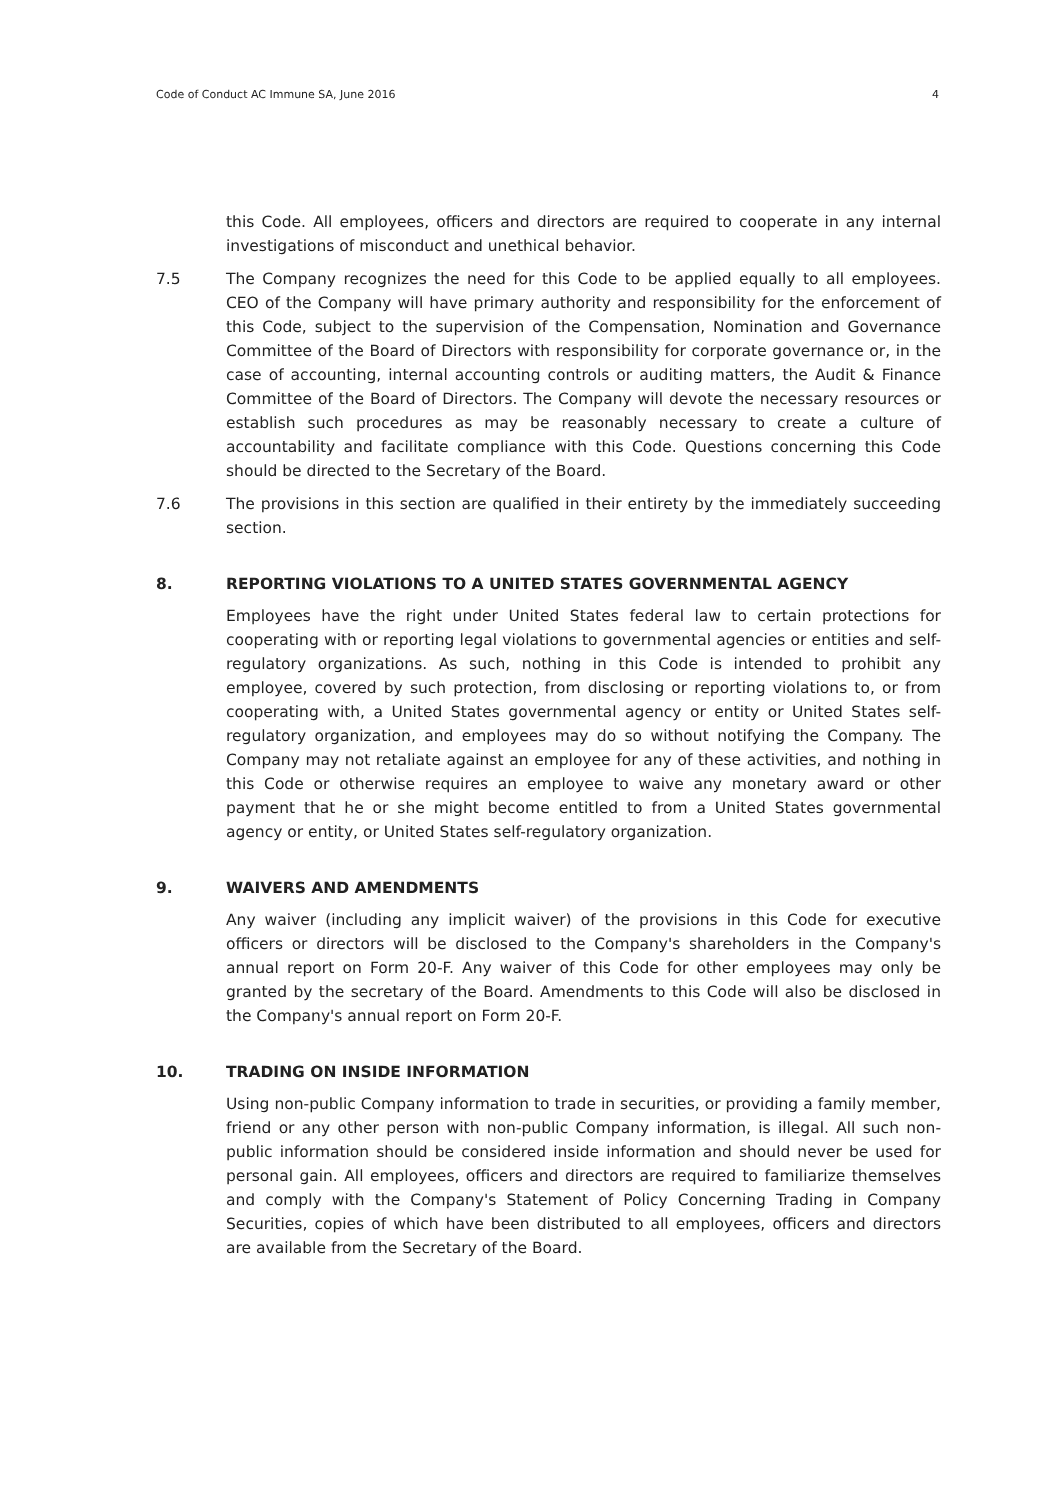Code of Conduct AC Immune SA, June 2016 4
this Code. All employees, officers and directors are required to cooperate in any internal investigations of misconduct and unethical behavior.
7.5 The Company recognizes the need for this Code to be applied equally to all employees. CEO of the Company will have primary authority and responsibility for the enforcement of this Code, subject to the supervision of the Compensation, Nomination and Governance Committee of the Board of Directors with responsibility for corporate governance or, in the case of accounting, internal accounting controls or auditing matters, the Audit & Finance Committee of the Board of Directors. The Company will devote the necessary resources or establish such procedures as may be reasonably necessary to create a culture of accountability and facilitate compliance with this Code. Questions concerning this Code should be directed to the Secretary of the Board.
7.6 The provisions in this section are qualified in their entirety by the immediately succeeding section.
8. REPORTING VIOLATIONS TO A UNITED STATES GOVERNMENTAL AGENCY
Employees have the right under United States federal law to certain protections for cooperating with or reporting legal violations to governmental agencies or entities and self-regulatory organizations. As such, nothing in this Code is intended to prohibit any employee, covered by such protection, from disclosing or reporting violations to, or from cooperating with, a United States governmental agency or entity or United States self-regulatory organization, and employees may do so without notifying the Company. The Company may not retaliate against an employee for any of these activities, and nothing in this Code or otherwise requires an employee to waive any monetary award or other payment that he or she might become entitled to from a United States governmental agency or entity, or United States self-regulatory organization.
9. WAIVERS AND AMENDMENTS
Any waiver (including any implicit waiver) of the provisions in this Code for executive officers or directors will be disclosed to the Company's shareholders in the Company's annual report on Form 20-F. Any waiver of this Code for other employees may only be granted by the secretary of the Board. Amendments to this Code will also be disclosed in the Company's annual report on Form 20-F.
10. TRADING ON INSIDE INFORMATION
Using non-public Company information to trade in securities, or providing a family member, friend or any other person with non-public Company information, is illegal. All such non-public information should be considered inside information and should never be used for personal gain. All employees, officers and directors are required to familiarize themselves and comply with the Company's Statement of Policy Concerning Trading in Company Securities, copies of which have been distributed to all employees, officers and directors are available from the Secretary of the Board.